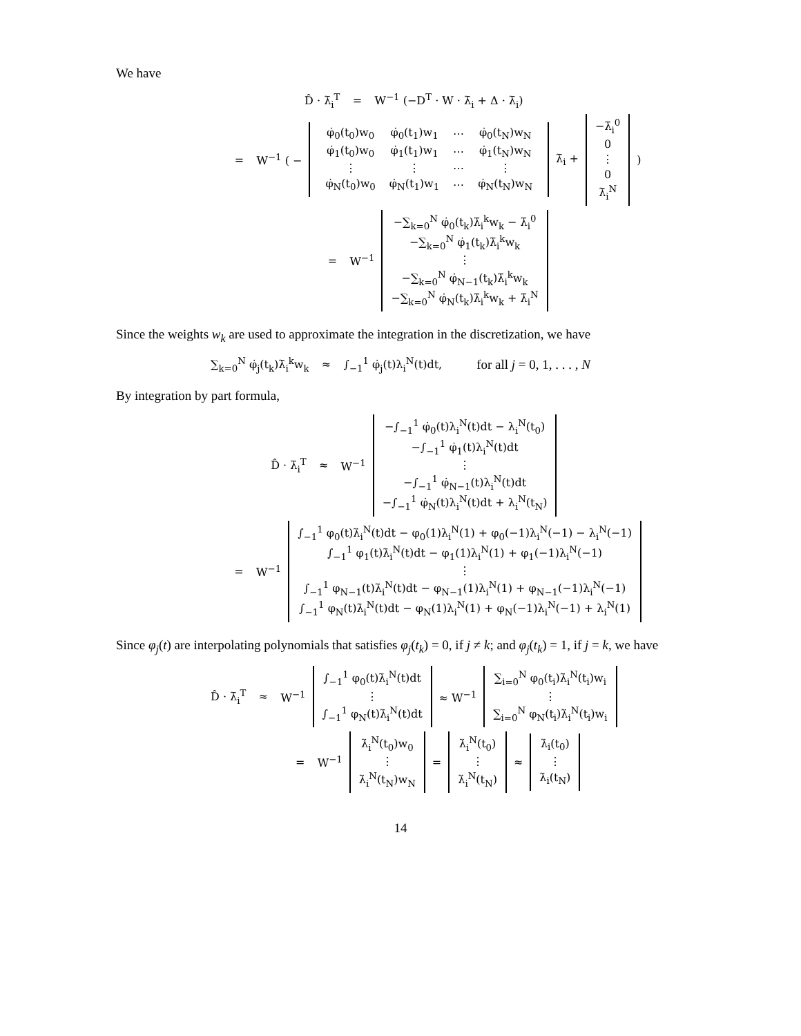We have
D̂ · λ̄<sub>i</sub><sup>T</sup> = W<sup>−1</sup> (−D<sup>T</sup> · W · λ̄<sub>i</sub> + Δ · λ̄<sub>i</sub>)
= W<sup>−1</sup> ( −
| φ̇<sub>0</sub>(t<sub>0</sub>)w<sub>0</sub> | φ̇<sub>0</sub>(t<sub>1</sub>)w<sub>1</sub> | ⋯ | φ̇<sub>0</sub>(t<sub>N</sub>)w<sub>N</sub> |
| φ̇<sub>1</sub>(t<sub>0</sub>)w<sub>0</sub> | φ̇<sub>1</sub>(t<sub>1</sub>)w<sub>1</sub> | ⋯ | φ̇<sub>1</sub>(t<sub>N</sub>)w<sub>N</sub> |
| ⋮ | ⋮ | ⋯ | ⋮ |
| φ̇<sub>N</sub>(t<sub>0</sub>)w<sub>0</sub> | φ̇<sub>N</sub>(t<sub>1</sub>)w<sub>1</sub> | ⋯ | φ̇<sub>N</sub>(t<sub>N</sub>)w<sub>N</sub> |
λ̄<sub>i</sub> + −λ̄<sub>i</sub><sup>0</sup>
0
⋮
0
λ̄<sub>i</sub><sup>N</sup>)
= W<sup>−1</sup> −∑<sub>k=0</sub><sup>N</sup> φ̇<sub>0</sub>(t<sub>k</sub>)λ̄<sub>i</sub><sup>k</sup>w<sub>k</sub> − λ̄<sub>i</sub><sup>0</sup>
−∑<sub>k=0</sub><sup>N</sup> φ̇<sub>1</sub>(t<sub>k</sub>)λ̄<sub>i</sub><sup>k</sup>w<sub>k</sub>
⋮
−∑<sub>k=0</sub><sup>N</sup> φ̇<sub>N−1</sub>(t<sub>k</sub>)λ̄<sub>i</sub><sup>k</sup>w<sub>k</sub>
−∑<sub>k=0</sub><sup>N</sup> φ̇<sub>N</sub>(t<sub>k</sub>)λ̄<sub>i</sub><sup>k</sup>w<sub>k</sub> + λ̄<sub>i</sub><sup>N</sup>
Since the weights w<sub>k</sub> are used to approximate the integration in the discretization, we have
∑<sub>k=0</sub><sup>N</sup> φ̇<sub>j</sub>(t<sub>k</sub>)λ̄<sub>i</sub><sup>k</sup>w<sub>k</sub> ≈ ∫<sub>−1</sub><sup>1</sup> φ̇<sub>j</sub>(t)λ<sub>i</sub><sup>N</sup>(t)dt, for all j = 0, 1, . . . , N
By integration by part formula,
D̂ · λ̄<sub>i</sub><sup>T</sup> ≈ W<sup>−1</sup> −∫<sub>−1</sub><sup>1</sup> φ̇<sub>0</sub>(t)λ<sub>i</sub><sup>N</sup>(t)dt − λ<sub>i</sub><sup>N</sup>(t<sub>0</sub>)
−∫<sub>−1</sub><sup>1</sup> φ̇<sub>1</sub>(t)λ<sub>i</sub><sup>N</sup>(t)dt
⋮
−∫<sub>−1</sub><sup>1</sup> φ̇<sub>N−1</sub>(t)λ<sub>i</sub><sup>N</sup>(t)dt
−∫<sub>−1</sub><sup>1</sup> φ̇<sub>N</sub>(t)λ<sub>i</sub><sup>N</sup>(t)dt + λ<sub>i</sub><sup>N</sup>(t<sub>N</sub>)
= W<sup>−1</sup> ∫<sub>−1</sub><sup>1</sup> φ<sub>0</sub>(t)λ̇<sub>i</sub><sup>N</sup>(t)dt − φ<sub>0</sub>(1)λ<sub>i</sub><sup>N</sup>(1) + φ<sub>0</sub>(−1)λ<sub>i</sub><sup>N</sup>(−1) − λ<sub>i</sub><sup>N</sup>(−1)
∫<sub>−1</sub><sup>1</sup> φ<sub>1</sub>(t)λ̇<sub>i</sub><sup>N</sup>(t)dt − φ<sub>1</sub>(1)λ<sub>i</sub><sup>N</sup>(1) + φ<sub>1</sub>(−1)λ<sub>i</sub><sup>N</sup>(−1)
⋮
∫<sub>−1</sub><sup>1</sup> φ<sub>N−1</sub>(t)λ̇<sub>i</sub><sup>N</sup>(t)dt − φ<sub>N−1</sub>(1)λ<sub>i</sub><sup>N</sup>(1) + φ<sub>N−1</sub>(−1)λ<sub>i</sub><sup>N</sup>(−1)
∫<sub>−1</sub><sup>1</sup> φ<sub>N</sub>(t)λ̇<sub>i</sub><sup>N</sup>(t)dt − φ<sub>N</sub>(1)λ<sub>i</sub><sup>N</sup>(1) + φ<sub>N</sub>(−1)λ<sub>i</sub><sup>N</sup>(−1) + λ<sub>i</sub><sup>N</sup>(1)
Since φ<sub>j</sub>(t) are interpolating polynomials that satisfies φ<sub>j</sub>(t<sub>k</sub>) = 0, if j ≠ k; and φ<sub>j</sub>(t<sub>k</sub>) = 1, if j = k, we have
D̂ · λ̄<sub>i</sub><sup>T</sup> ≈ W<sup>−1</sup> ∫<sub>−1</sub><sup>1</sup> φ<sub>0</sub>(t)λ̇<sub>i</sub><sup>N</sup>(t)dt
⋮
∫<sub>−1</sub><sup>1</sup> φ<sub>N</sub>(t)λ̇<sub>i</sub><sup>N</sup>(t)dt ≈ W<sup>−1</sup> ∑<sub>i=0</sub><sup>N</sup> φ<sub>0</sub>(t<sub>i</sub>)λ̇<sub>i</sub><sup>N</sup>(t<sub>i</sub>)w<sub>i</sub>
⋮
∑<sub>i=0</sub><sup>N</sup> φ<sub>N</sub>(t<sub>i</sub>)λ̇<sub>i</sub><sup>N</sup>(t<sub>i</sub>)w<sub>i</sub>
= W<sup>−1</sup> λ̇<sub>i</sub><sup>N</sup>(t<sub>0</sub>)w<sub>0</sub>
⋮
λ̇<sub>i</sub><sup>N</sup>(t<sub>N</sub>)w<sub>N</sub> = λ̇<sub>i</sub><sup>N</sup>(t<sub>0</sub>)
⋮
λ̇<sub>i</sub><sup>N</sup>(t<sub>N</sub>) ≈ λ̇<sub>i</sub>(t<sub>0</sub>)
⋮
λ̇<sub>i</sub>(t<sub>N</sub>)
14